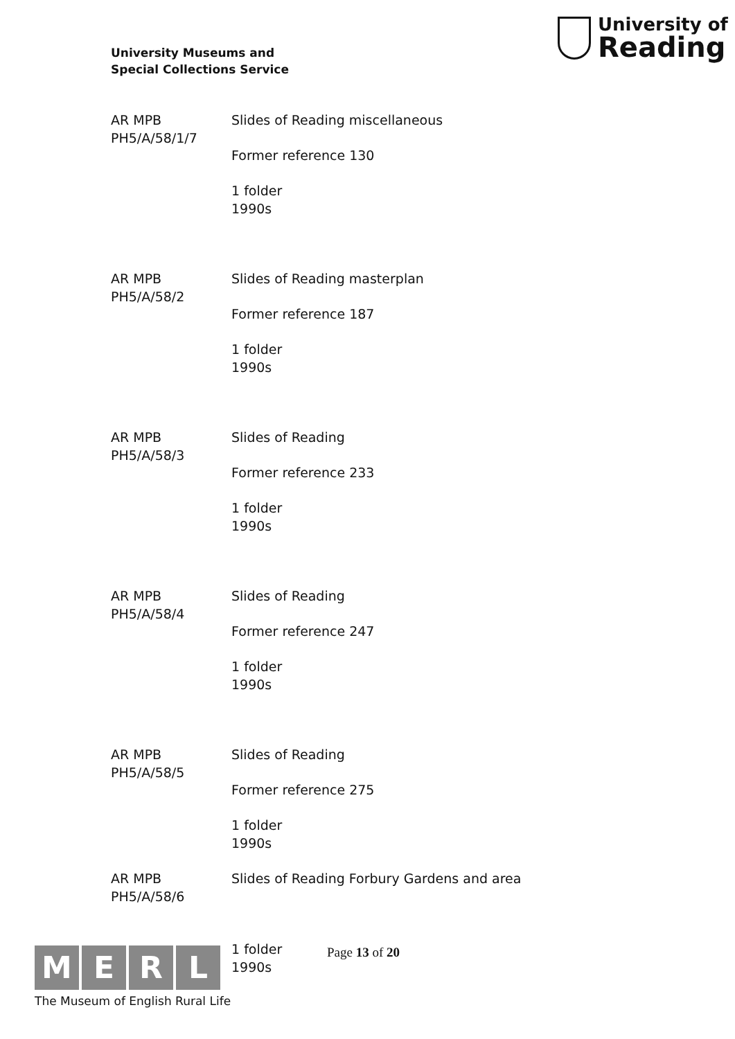University Museums and
Special Collections Service
University of
Reading
AR MPB
PH5/A/58/1/7
Slides of Reading miscellaneous
Former reference 130
1 folder
1990s
AR MPB
PH5/A/58/2
Slides of Reading masterplan
Former reference 187
1 folder
1990s
AR MPB
PH5/A/58/3
Slides of Reading
Former reference 233
1 folder
1990s
AR MPB
PH5/A/58/4
Slides of Reading
Former reference 247
1 folder
1990s
AR MPB
PH5/A/58/5
Slides of Reading
Former reference 275
1 folder
1990s
AR MPB
PH5/A/58/6
Slides of Reading Forbury Gardens and area
1 folder
1990s
M E R L
The Museum of English Rural Life
Page 13 of 20